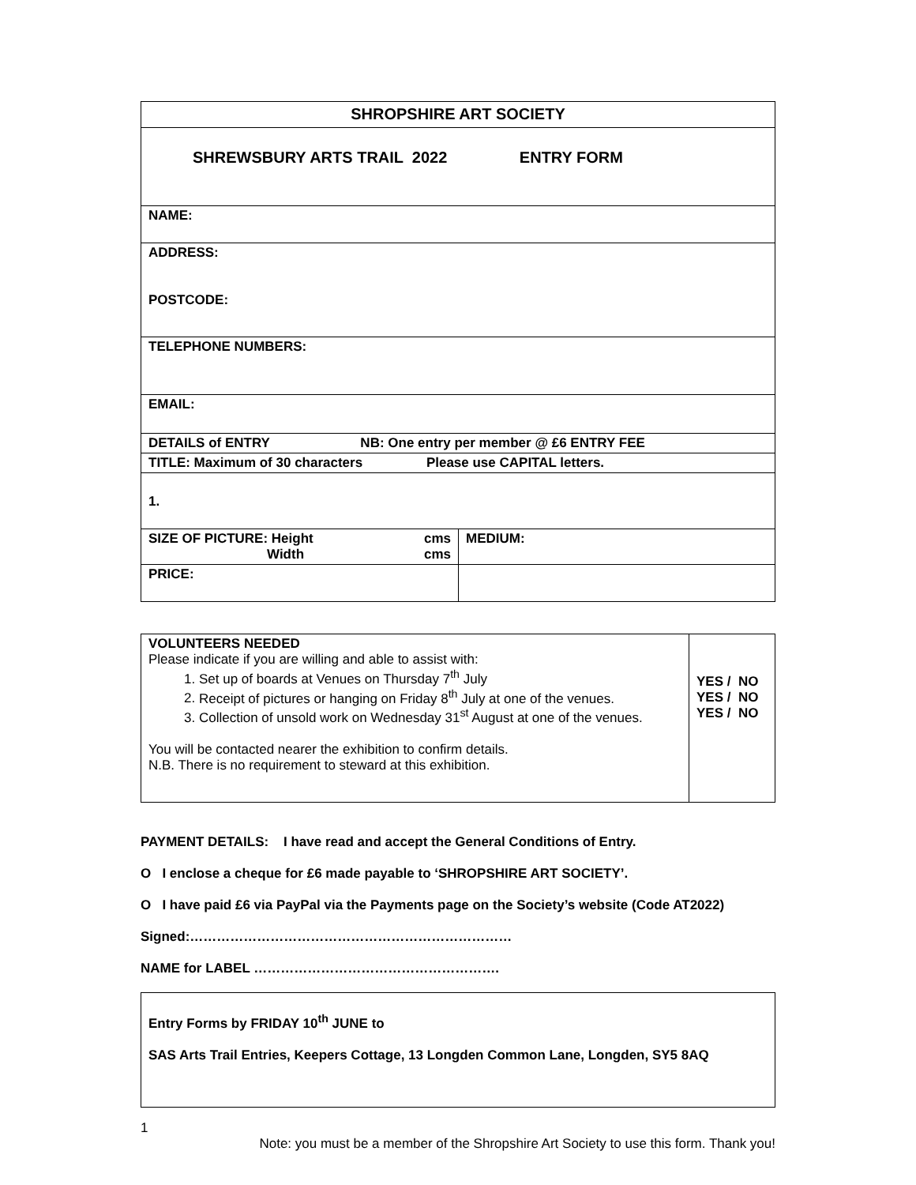| SHROPSHIRE ART SOCIETY | |
| SHREWSBURY ARTS TRAIL 2022 ENTRY FORM | |
| NAME: | |
| ADDRESS: POSTCODE: | |
| TELEPHONE NUMBERS: | |
| EMAIL: | |
| DETAILS of ENTRY NB: One entry per member @ £6 ENTRY FEE | |
| TITLE: Maximum of 30 characters Please use CAPITAL letters. | |
| 1. | |
| SIZE OF PICTURE: Height cms Width cms | MEDIUM: |
| PRICE: | |
| VOLUNTEERS NEEDED Please indicate if you are willing and able to assist with: 1. Set up of boards at Venues on Thursday 7<sup>th</sup> July 2. Receipt of pictures or hanging on Friday 8<sup>th</sup> July at one of the venues. 3. Collection of unsold work on Wednesday 31<sup>st</sup> August at one of the venues. You will be contacted nearer the exhibition to confirm details. N.B. There is no requirement to steward at this exhibition. | YES / NO YES / NO YES / NO |
PAYMENT DETAILS: I have read and accept the General Conditions of Entry.
O I enclose a cheque for £6 made payable to ‘SHROPSHIRE ART SOCIETY’.
O I have paid £6 via PayPal via the Payments page on the Society’s website (Code AT2022)
Signed:………………………………………………………………
NAME for LABEL ……………………………………………….
| Entry Forms by FRIDAY 10<sup>th</sup> JUNE to SAS Arts Trail Entries, Keepers Cottage, 13 Longden Common Lane, Longden, SY5 8AQ |
1
Note: you must be a member of the Shropshire Art Society to use this form. Thank you!